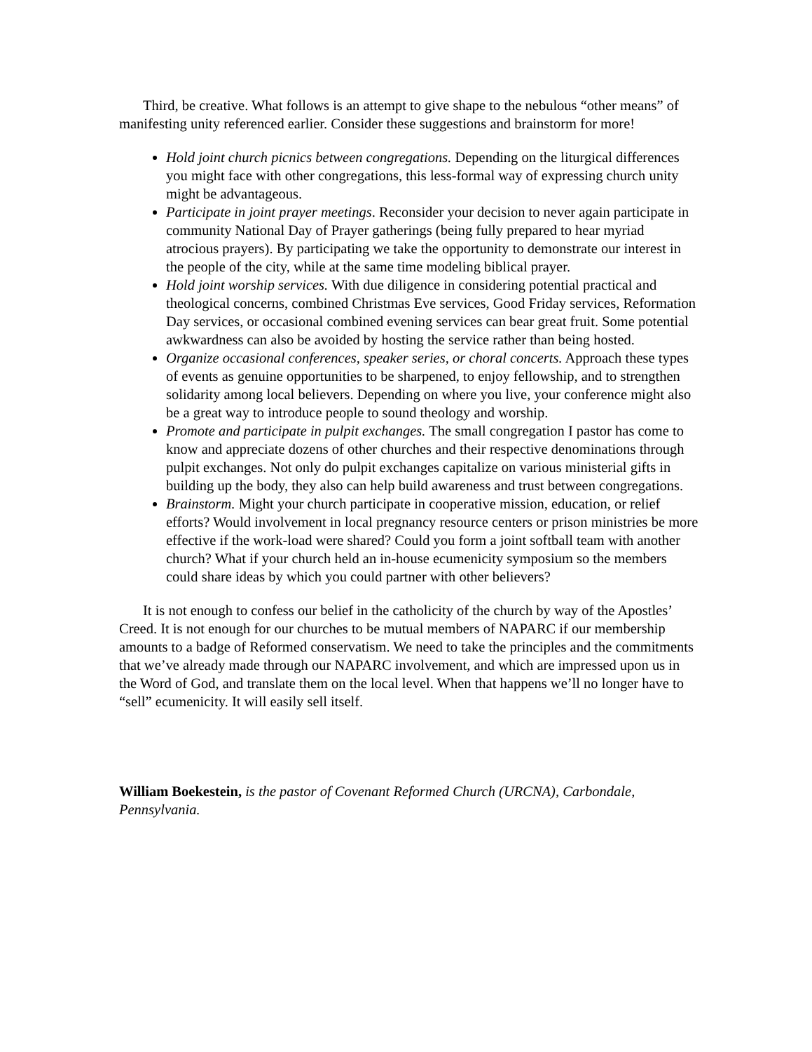Third, be creative. What follows is an attempt to give shape to the nebulous “other means” of manifesting unity referenced earlier. Consider these suggestions and brainstorm for more!
Hold joint church picnics between congregations. Depending on the liturgical differences you might face with other congregations, this less-formal way of expressing church unity might be advantageous.
Participate in joint prayer meetings. Reconsider your decision to never again participate in community National Day of Prayer gatherings (being fully prepared to hear myriad atrocious prayers). By participating we take the opportunity to demonstrate our interest in the people of the city, while at the same time modeling biblical prayer.
Hold joint worship services. With due diligence in considering potential practical and theological concerns, combined Christmas Eve services, Good Friday services, Reformation Day services, or occasional combined evening services can bear great fruit. Some potential awkwardness can also be avoided by hosting the service rather than being hosted.
Organize occasional conferences, speaker series, or choral concerts. Approach these types of events as genuine opportunities to be sharpened, to enjoy fellowship, and to strengthen solidarity among local believers. Depending on where you live, your conference might also be a great way to introduce people to sound theology and worship.
Promote and participate in pulpit exchanges. The small congregation I pastor has come to know and appreciate dozens of other churches and their respective denominations through pulpit exchanges. Not only do pulpit exchanges capitalize on various ministerial gifts in building up the body, they also can help build awareness and trust between congregations.
Brainstorm. Might your church participate in cooperative mission, education, or relief efforts? Would involvement in local pregnancy resource centers or prison ministries be more effective if the work-load were shared? Could you form a joint softball team with another church? What if your church held an in-house ecumenicity symposium so the members could share ideas by which you could partner with other believers?
It is not enough to confess our belief in the catholicity of the church by way of the Apostles’ Creed. It is not enough for our churches to be mutual members of NAPARC if our membership amounts to a badge of Reformed conservatism. We need to take the principles and the commitments that we’ve already made through our NAPARC involvement, and which are impressed upon us in the Word of God, and translate them on the local level. When that happens we’ll no longer have to “sell” ecumenicity. It will easily sell itself.
William Boekestein, is the pastor of Covenant Reformed Church (URCNA), Carbondale, Pennsylvania.